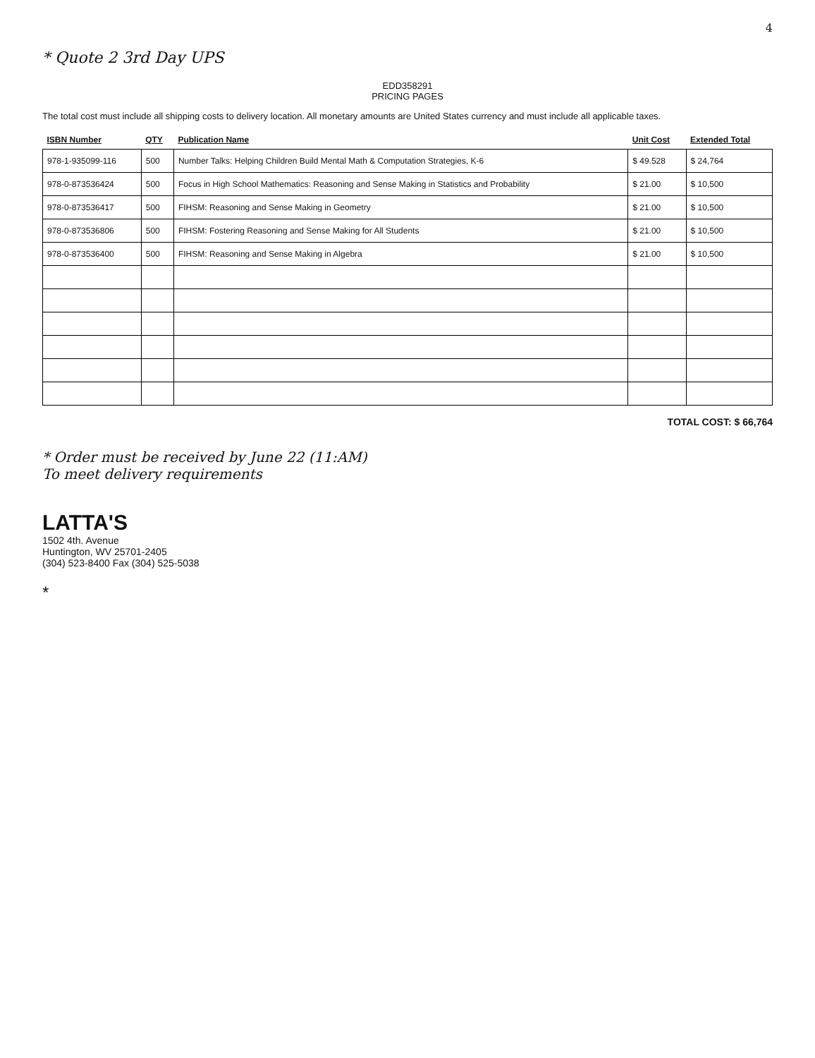4
* Quote 2 3rd Day UPS
EDD358291
PRICING PAGES
The total cost must include all shipping costs to delivery location. All monetary amounts are United States currency and must include all applicable taxes.
| ISBN Number | QTY | Publication Name | Unit Cost | Extended Total |
| --- | --- | --- | --- | --- |
| 978-1-935099-116 | 500 | Number Talks: Helping Children Build Mental Math & Computation Strategies, K-6 | $ 49.528 | $ 24,764 |
| 978-0-873536424 | 500 | Focus in High School Mathematics: Reasoning and Sense Making in Statistics and Probability | $ 21.00 | $ 10,500 |
| 978-0-873536417 | 500 | FIHSM: Reasoning and Sense Making in Geometry | $ 21.00 | $ 10,500 |
| 978-0-873536806 | 500 | FIHSM: Fostering Reasoning and Sense Making for All Students | $ 21.00 | $ 10,500 |
| 978-0-873536400 | 500 | FIHSM: Reasoning and Sense Making in Algebra | $ 21.00 | $ 10,500 |
TOTAL COST: $ 66,764
* Order must be received by June 22 (11:AM)
To meet delivery requirements
LATTA'S
1502 4th. Avenue
Huntington, WV 25701-2405
(304) 523-8400 Fax (304) 525-5038
*